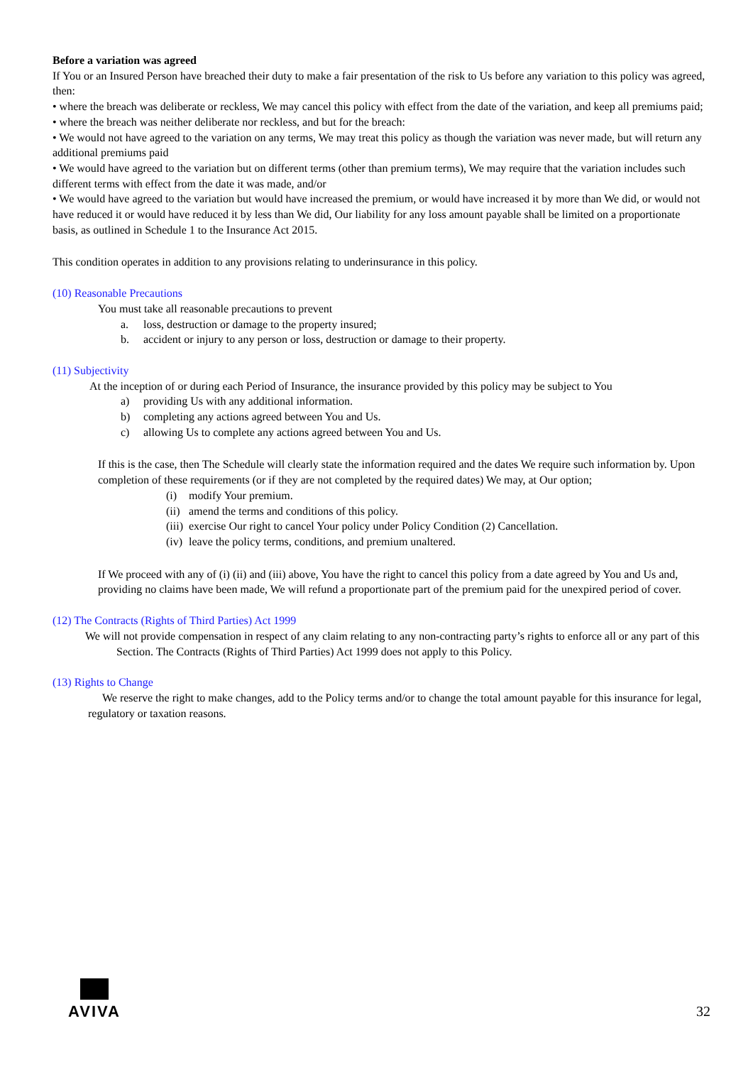Before a variation was agreed
If You or an Insured Person have breached their duty to make a fair presentation of the risk to Us before any variation to this policy was agreed, then:
• where the breach was deliberate or reckless, We may cancel this policy with effect from the date of the variation, and keep all premiums paid;
• where the breach was neither deliberate nor reckless, and but for the breach:
• We would not have agreed to the variation on any terms, We may treat this policy as though the variation was never made, but will return any additional premiums paid
• We would have agreed to the variation but on different terms (other than premium terms), We may require that the variation includes such different terms with effect from the date it was made, and/or
• We would have agreed to the variation but would have increased the premium, or would have increased it by more than We did, or would not have reduced it or would have reduced it by less than We did, Our liability for any loss amount payable shall be limited on a proportionate basis, as outlined in Schedule 1 to the Insurance Act 2015.
This condition operates in addition to any provisions relating to underinsurance in this policy.
(10) Reasonable Precautions
You must take all reasonable precautions to prevent
a. loss, destruction or damage to the property insured;
b. accident or injury to any person or loss, destruction or damage to their property.
(11) Subjectivity
At the inception of or during each Period of Insurance, the insurance provided by this policy may be subject to You
a) providing Us with any additional information.
b) completing any actions agreed between You and Us.
c) allowing Us to complete any actions agreed between You and Us.
If this is the case, then The Schedule will clearly state the information required and the dates We require such information by. Upon completion of these requirements (or if they are not completed by the required dates) We may, at Our option;
(i) modify Your premium.
(ii) amend the terms and conditions of this policy.
(iii) exercise Our right to cancel Your policy under Policy Condition (2) Cancellation.
(iv) leave the policy terms, conditions, and premium unaltered.
If We proceed with any of (i) (ii) and (iii) above, You have the right to cancel this policy from a date agreed by You and Us and, providing no claims have been made, We will refund a proportionate part of the premium paid for the unexpired period of cover.
(12) The Contracts (Rights of Third Parties) Act 1999
We will not provide compensation in respect of any claim relating to any non-contracting party’s rights to enforce all or any part of this Section. The Contracts (Rights of Third Parties) Act 1999 does not apply to this Policy.
(13) Rights to Change
We reserve the right to make changes, add to the Policy terms and/or to change the total amount payable for this insurance for legal, regulatory or taxation reasons.
AVIVA
32